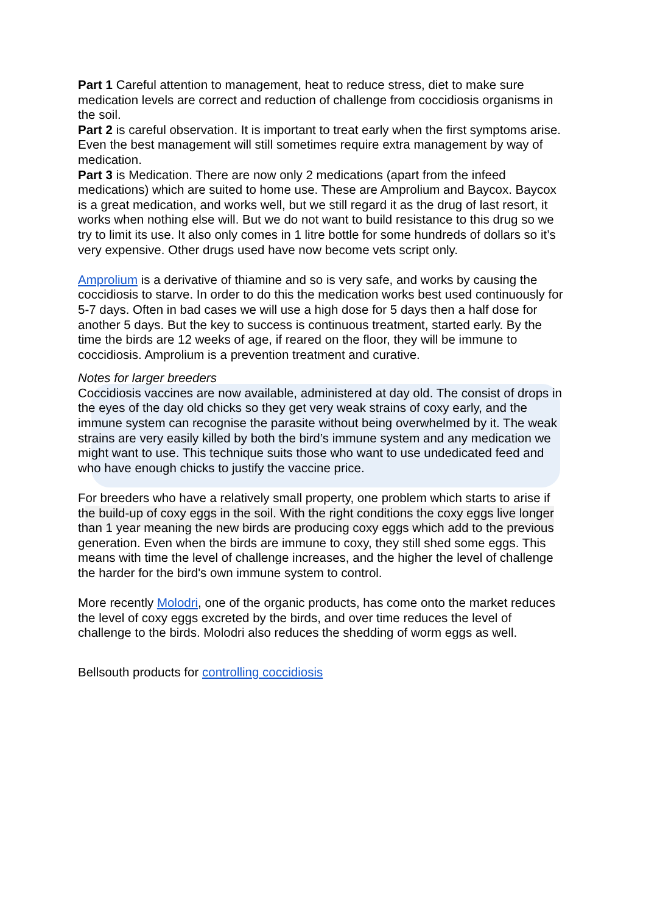Part 1 Careful attention to management, heat to reduce stress, diet to make sure medication levels are correct and reduction of challenge from coccidiosis organisms in the soil.
Part 2 is careful observation. It is important to treat early when the first symptoms arise. Even the best management will still sometimes require extra management by way of medication.
Part 3 is Medication. There are now only 2 medications (apart from the infeed medications) which are suited to home use. These are Amprolium and Baycox. Baycox is a great medication, and works well, but we still regard it as the drug of last resort, it works when nothing else will. But we do not want to build resistance to this drug so we try to limit its use. It also only comes in 1 litre bottle for some hundreds of dollars so it’s very expensive. Other drugs used have now become vets script only.
Amprolium is a derivative of thiamine and so is very safe, and works by causing the coccidiosis to starve. In order to do this the medication works best used continuously for 5-7 days. Often in bad cases we will use a high dose for 5 days then a half dose for another 5 days. But the key to success is continuous treatment, started early. By the time the birds are 12 weeks of age, if reared on the floor, they will be immune to coccidiosis. Amprolium is a prevention treatment and curative.
Notes for larger breeders
Coccidiosis vaccines are now available, administered at day old. The consist of drops in the eyes of the day old chicks so they get very weak strains of coxy early, and the immune system can recognise the parasite without being overwhelmed by it. The weak strains are very easily killed by both the bird’s immune system and any medication we might want to use. This technique suits those who want to use undedicated feed and who have enough chicks to justify the vaccine price.
For breeders who have a relatively small property, one problem which starts to arise if the build-up of coxy eggs in the soil. With the right conditions the coxy eggs live longer than 1 year meaning the new birds are producing coxy eggs which add to the previous generation. Even when the birds are immune to coxy, they still shed some eggs. This means with time the level of challenge increases, and the higher the level of challenge the harder for the bird's own immune system to control.
More recently Molodri, one of the organic products, has come onto the market reduces the level of coxy eggs excreted by the birds, and over time reduces the level of challenge to the birds. Molodri also reduces the shedding of worm eggs as well.
Bellsouth products for controlling coccidiosis